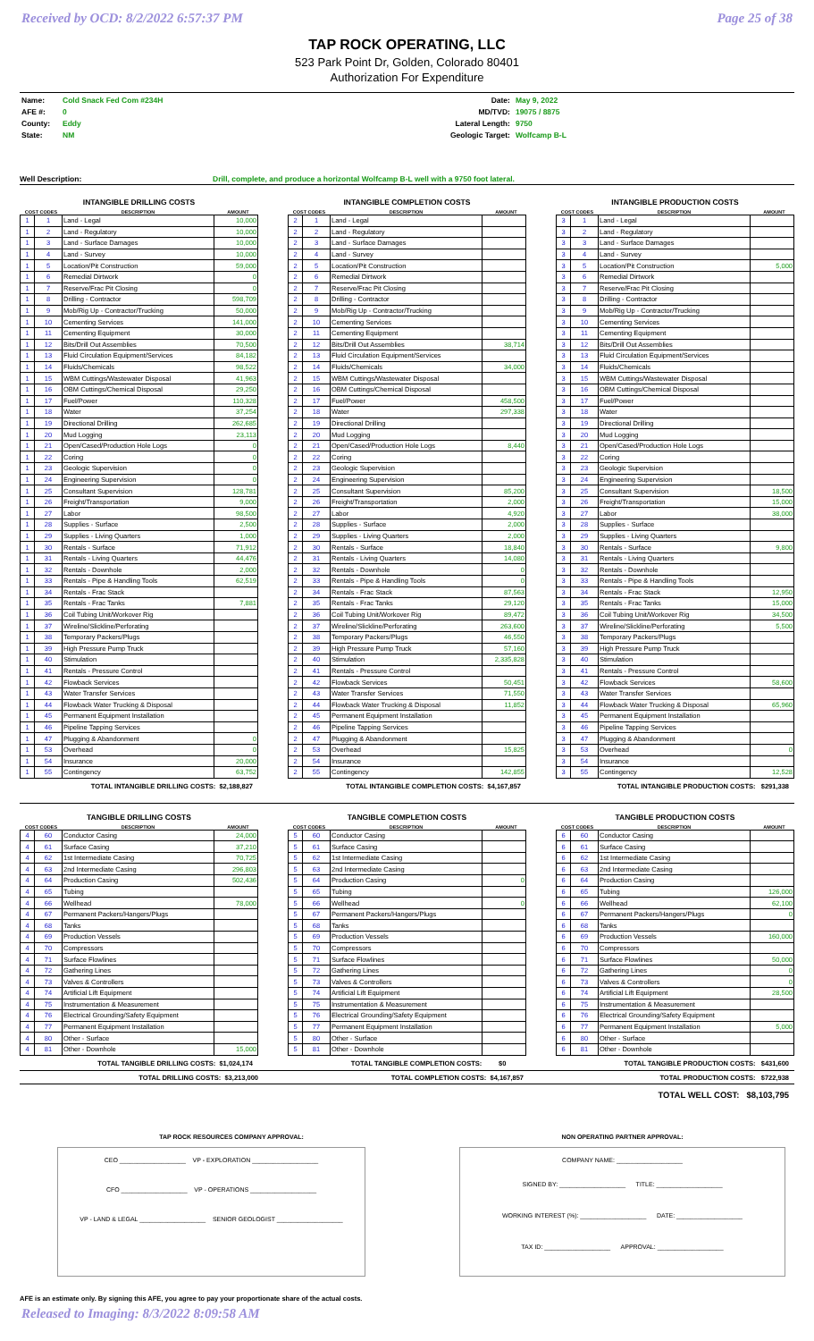Received by OCD: 8/2/2022 6:57:37 PM Page 25 of 38
TAP ROCK OPERATING, LLC
523 Park Point Dr, Golden, Colorado 80401
Authorization For Expenditure
| Name: | Cold Snack Fed Com #234H |
| AFE #: | 0 |
| County: | Eddy |
| State: | NM |
| Date: | May 9, 2022 |
| MD/TVD: | 19075 / 8875 |
| Lateral Length: | 9750 |
| Geologic Target: | Wolfcamp B-L |
Well Description: Drill, complete, and produce a horizontal Wolfcamp B-L well with a 9750 foot lateral.
INTANGIBLE DRILLING COSTS
| COST CODES | | DESCRIPTION | AMOUNT |
| --- | --- | --- | --- |
| 1 | 1 | Land - Legal | 10,000 |
| 1 | 2 | Land - Regulatory | 10,000 |
| 1 | 3 | Land - Surface Damages | 10,000 |
| 1 | 4 | Land - Survey | 10,000 |
| 1 | 5 | Location/Pit Construction | 59,000 |
| 1 | 6 | Remedial Dirtwork | 0 |
| 1 | 7 | Reserve/Frac Pit Closing | 0 |
| 1 | 8 | Drilling - Contractor | 598,709 |
| 1 | 9 | Mob/Rig Up - Contractor/Trucking | 50,000 |
| 1 | 10 | Cementing Services | 141,000 |
| 1 | 11 | Cementing Equipment | 30,000 |
| 1 | 12 | Bits/Drill Out Assemblies | 70,500 |
| 1 | 13 | Fluid Circulation Equipment/Services | 84,182 |
| 1 | 14 | Fluids/Chemicals | 98,522 |
| 1 | 15 | WBM Cuttings/Wastewater Disposal | 41,963 |
| 1 | 16 | OBM Cuttings/Chemical Disposal | 29,250 |
| 1 | 17 | Fuel/Power | 110,328 |
| 1 | 18 | Water | 37,254 |
| 1 | 19 | Directional Drilling | 262,685 |
| 1 | 20 | Mud Logging | 23,113 |
| 1 | 21 | Open/Cased/Production Hole Logs | 0 |
| 1 | 22 | Coring | 0 |
| 1 | 23 | Geologic Supervision | 0 |
| 1 | 24 | Engineering Supervision | 0 |
| 1 | 25 | Consultant Supervision | 128,781 |
| 1 | 26 | Freight/Transportation | 9,000 |
| 1 | 27 | Labor | 98,500 |
| 1 | 28 | Supplies - Surface | 2,500 |
| 1 | 29 | Supplies - Living Quarters | 1,000 |
| 1 | 30 | Rentals - Surface | 71,912 |
| 1 | 31 | Rentals - Living Quarters | 44,476 |
| 1 | 32 | Rentals - Downhole | 2,000 |
| 1 | 33 | Rentals - Pipe & Handling Tools | 62,519 |
| 1 | 34 | Rentals - Frac Stack | |
| 1 | 35 | Rentals - Frac Tanks | 7,881 |
| 1 | 36 | Coil Tubing Unit/Workover Rig | |
| 1 | 37 | Wireline/Slickline/Perforating | |
| 1 | 38 | Temporary Packers/Plugs | |
| 1 | 39 | High Pressure Pump Truck | |
| 1 | 40 | Stimulation | |
| 1 | 41 | Rentals - Pressure Control | |
| 1 | 42 | Flowback Services | |
| 1 | 43 | Water Transfer Services | |
| 1 | 44 | Flowback Water Trucking & Disposal | |
| 1 | 45 | Permanent Equipment Installation | |
| 1 | 46 | Pipeline Tapping Services | |
| 1 | 47 | Plugging & Abandonment | 0 |
| 1 | 53 | Overhead | 0 |
| 1 | 54 | Insurance | 20,000 |
| 1 | 55 | Contingency | 63,752 |
TOTAL INTANGIBLE DRILLING COSTS: $2,188,827
INTANGIBLE COMPLETION COSTS
| COST CODES | | DESCRIPTION | AMOUNT |
| --- | --- | --- | --- |
| 2 | 1 | Land - Legal | |
| 2 | 2 | Land - Regulatory | |
| 2 | 3 | Land - Surface Damages | |
| 2 | 4 | Land - Survey | |
| 2 | 5 | Location/Pit Construction | |
| 2 | 6 | Remedial Dirtwork | |
| 2 | 7 | Reserve/Frac Pit Closing | |
| 2 | 8 | Drilling - Contractor | |
| 2 | 9 | Mob/Rig Up - Contractor/Trucking | |
| 2 | 10 | Cementing Services | |
| 2 | 11 | Cementing Equipment | |
| 2 | 12 | Bits/Drill Out Assemblies | 38,714 |
| 2 | 13 | Fluid Circulation Equipment/Services | |
| 2 | 14 | Fluids/Chemicals | 34,000 |
| 2 | 15 | WBM Cuttings/Wastewater Disposal | |
| 2 | 16 | OBM Cuttings/Chemical Disposal | |
| 2 | 17 | Fuel/Power | 458,500 |
| 2 | 18 | Water | 297,338 |
| 2 | 19 | Directional Drilling | |
| 2 | 20 | Mud Logging | |
| 2 | 21 | Open/Cased/Production Hole Logs | 8,440 |
| 2 | 22 | Coring | |
| 2 | 23 | Geologic Supervision | |
| 2 | 24 | Engineering Supervision | |
| 2 | 25 | Consultant Supervision | 85,200 |
| 2 | 26 | Freight/Transportation | 2,000 |
| 2 | 27 | Labor | 4,920 |
| 2 | 28 | Supplies - Surface | 2,000 |
| 2 | 29 | Supplies - Living Quarters | 2,000 |
| 2 | 30 | Rentals - Surface | 18,840 |
| 2 | 31 | Rentals - Living Quarters | 14,080 |
| 2 | 32 | Rentals - Downhole | 0 |
| 2 | 33 | Rentals - Pipe & Handling Tools | 0 |
| 2 | 34 | Rentals - Frac Stack | 87,563 |
| 2 | 35 | Rentals - Frac Tanks | 29,120 |
| 2 | 36 | Coil Tubing Unit/Workover Rig | 89,472 |
| 2 | 37 | Wireline/Slickline/Perforating | 263,600 |
| 2 | 38 | Temporary Packers/Plugs | 46,550 |
| 2 | 39 | High Pressure Pump Truck | 57,160 |
| 2 | 40 | Stimulation | 2,335,828 |
| 2 | 41 | Rentals - Pressure Control | |
| 2 | 42 | Flowback Services | 50,451 |
| 2 | 43 | Water Transfer Services | 71,550 |
| 2 | 44 | Flowback Water Trucking & Disposal | 11,852 |
| 2 | 45 | Permanent Equipment Installation | |
| 2 | 46 | Pipeline Tapping Services | |
| 2 | 47 | Plugging & Abandonment | |
| 2 | 53 | Overhead | 15,825 |
| 2 | 54 | Insurance | |
| 2 | 55 | Contingency | 142,855 |
TOTAL INTANGIBLE COMPLETION COSTS: $4,167,857
INTANGIBLE PRODUCTION COSTS
| COST CODES | | DESCRIPTION | AMOUNT |
| --- | --- | --- | --- |
| 3 | 1 | Land - Legal | |
| 3 | 2 | Land - Regulatory | |
| 3 | 3 | Land - Surface Damages | |
| 3 | 4 | Land - Survey | |
| 3 | 5 | Location/Pit Construction | 5,000 |
| 3 | 6 | Remedial Dirtwork | |
| 3 | 7 | Reserve/Frac Pit Closing | |
| 3 | 8 | Drilling - Contractor | |
| 3 | 9 | Mob/Rig Up - Contractor/Trucking | |
| 3 | 10 | Cementing Services | |
| 3 | 11 | Cementing Equipment | |
| 3 | 12 | Bits/Drill Out Assemblies | |
| 3 | 13 | Fluid Circulation Equipment/Services | |
| 3 | 14 | Fluids/Chemicals | |
| 3 | 15 | WBM Cuttings/Wastewater Disposal | |
| 3 | 16 | OBM Cuttings/Chemical Disposal | |
| 3 | 17 | Fuel/Power | |
| 3 | 18 | Water | |
| 3 | 19 | Directional Drilling | |
| 3 | 20 | Mud Logging | |
| 3 | 21 | Open/Cased/Production Hole Logs | |
| 3 | 22 | Coring | |
| 3 | 23 | Geologic Supervision | |
| 3 | 24 | Engineering Supervision | |
| 3 | 25 | Consultant Supervision | 18,500 |
| 3 | 26 | Freight/Transportation | 15,000 |
| 3 | 27 | Labor | 38,000 |
| 3 | 28 | Supplies - Surface | |
| 3 | 29 | Supplies - Living Quarters | |
| 3 | 30 | Rentals - Surface | 9,800 |
| 3 | 31 | Rentals - Living Quarters | |
| 3 | 32 | Rentals - Downhole | |
| 3 | 33 | Rentals - Pipe & Handling Tools | |
| 3 | 34 | Rentals - Frac Stack | 12,950 |
| 3 | 35 | Rentals - Frac Tanks | 15,000 |
| 3 | 36 | Coil Tubing Unit/Workover Rig | 34,500 |
| 3 | 37 | Wireline/Slickline/Perforating | 5,500 |
| 3 | 38 | Temporary Packers/Plugs | |
| 3 | 39 | High Pressure Pump Truck | |
| 3 | 40 | Stimulation | |
| 3 | 41 | Rentals - Pressure Control | |
| 3 | 42 | Flowback Services | 58,600 |
| 3 | 43 | Water Transfer Services | |
| 3 | 44 | Flowback Water Trucking & Disposal | 65,960 |
| 3 | 45 | Permanent Equipment Installation | |
| 3 | 46 | Pipeline Tapping Services | |
| 3 | 47 | Plugging & Abandonment | |
| 3 | 53 | Overhead | 0 |
| 3 | 54 | Insurance | |
| 3 | 55 | Contingency | 12,528 |
TOTAL INTANGIBLE PRODUCTION COSTS: $291,338
TANGIBLE DRILLING COSTS
| COST CODES | | DESCRIPTION | AMOUNT |
| --- | --- | --- | --- |
| 4 | 60 | Conductor Casing | 24,000 |
| 4 | 61 | Surface Casing | 37,210 |
| 4 | 62 | 1st Intermediate Casing | 70,725 |
| 4 | 63 | 2nd Intermediate Casing | 296,803 |
| 4 | 64 | Production Casing | 502,436 |
| 4 | 65 | Tubing | |
| 4 | 66 | Wellhead | 78,000 |
| 4 | 67 | Permanent Packers/Hangers/Plugs | |
| 4 | 68 | Tanks | |
| 4 | 69 | Production Vessels | |
| 4 | 70 | Compressors | |
| 4 | 71 | Surface Flowlines | |
| 4 | 72 | Gathering Lines | |
| 4 | 73 | Valves & Controllers | |
| 4 | 74 | Artificial Lift Equipment | |
| 4 | 75 | Instrumentation & Measurement | |
| 4 | 76 | Electrical Grounding/Safety Equipment | |
| 4 | 77 | Permanent Equipment Installation | |
| 4 | 80 | Other - Surface | |
| 4 | 81 | Other - Downhole | 15,000 |
TOTAL TANGIBLE DRILLING COSTS: $1,024,174
TANGIBLE COMPLETION COSTS
| COST CODES | | DESCRIPTION | AMOUNT |
| --- | --- | --- | --- |
| 5 | 60 | Conductor Casing | |
| 5 | 61 | Surface Casing | |
| 5 | 62 | 1st Intermediate Casing | |
| 5 | 63 | 2nd Intermediate Casing | |
| 5 | 64 | Production Casing | 0 |
| 5 | 65 | Tubing | |
| 5 | 66 | Wellhead | 0 |
| 5 | 67 | Permanent Packers/Hangers/Plugs | |
| 5 | 68 | Tanks | |
| 5 | 69 | Production Vessels | |
| 5 | 70 | Compressors | |
| 5 | 71 | Surface Flowlines | |
| 5 | 72 | Gathering Lines | |
| 5 | 73 | Valves & Controllers | |
| 5 | 74 | Artificial Lift Equipment | |
| 5 | 75 | Instrumentation & Measurement | |
| 5 | 76 | Electrical Grounding/Safety Equipment | |
| 5 | 77 | Permanent Equipment Installation | |
| 5 | 80 | Other - Surface | |
| 5 | 81 | Other - Downhole | |
TOTAL TANGIBLE COMPLETION COSTS: $0
TANGIBLE PRODUCTION COSTS
| COST CODES | | DESCRIPTION | AMOUNT |
| --- | --- | --- | --- |
| 6 | 60 | Conductor Casing | |
| 6 | 61 | Surface Casing | |
| 6 | 62 | 1st Intermediate Casing | |
| 6 | 63 | 2nd Intermediate Casing | |
| 6 | 64 | Production Casing | |
| 6 | 65 | Tubing | 126,000 |
| 6 | 66 | Wellhead | 62,100 |
| 6 | 67 | Permanent Packers/Hangers/Plugs | 0 |
| 6 | 68 | Tanks | |
| 6 | 69 | Production Vessels | 160,000 |
| 6 | 70 | Compressors | |
| 6 | 71 | Surface Flowlines | 50,000 |
| 6 | 72 | Gathering Lines | 0 |
| 6 | 73 | Valves & Controllers | 0 |
| 6 | 74 | Artificial Lift Equipment | 28,500 |
| 6 | 75 | Instrumentation & Measurement | |
| 6 | 76 | Electrical Grounding/Safety Equipment | |
| 6 | 77 | Permanent Equipment Installation | 5,000 |
| 6 | 80 | Other - Surface | |
| 6 | 81 | Other - Downhole | |
TOTAL TANGIBLE PRODUCTION COSTS: $431,600
TOTAL DRILLING COSTS: $3,213,000 TOTAL COMPLETION COSTS: $4,167,857 TOTAL PRODUCTION COSTS: $722,938
TOTAL WELL COST: $8,103,795
TAP ROCK RESOURCES COMPANY APPROVAL:
CEO ___________________ VP - EXPLORATION ___________________
CFO ___________________ VP - OPERATIONS ___________________
VP - LAND & LEGAL ___________________ SENIOR GEOLOGIST ___________________
NON OPERATING PARTNER APPROVAL:
COMPANY NAME: ___________________
SIGNED BY: ___________________ TITLE: ___________________
WORKING INTEREST (%): ___________________ DATE: ___________________
TAX ID: ___________________ APPROVAL: ___________________
AFE is an estimate only. By signing this AFE, you agree to pay your proportionate share of the actual costs.
Released to Imaging: 8/3/2022 8:09:58 AM